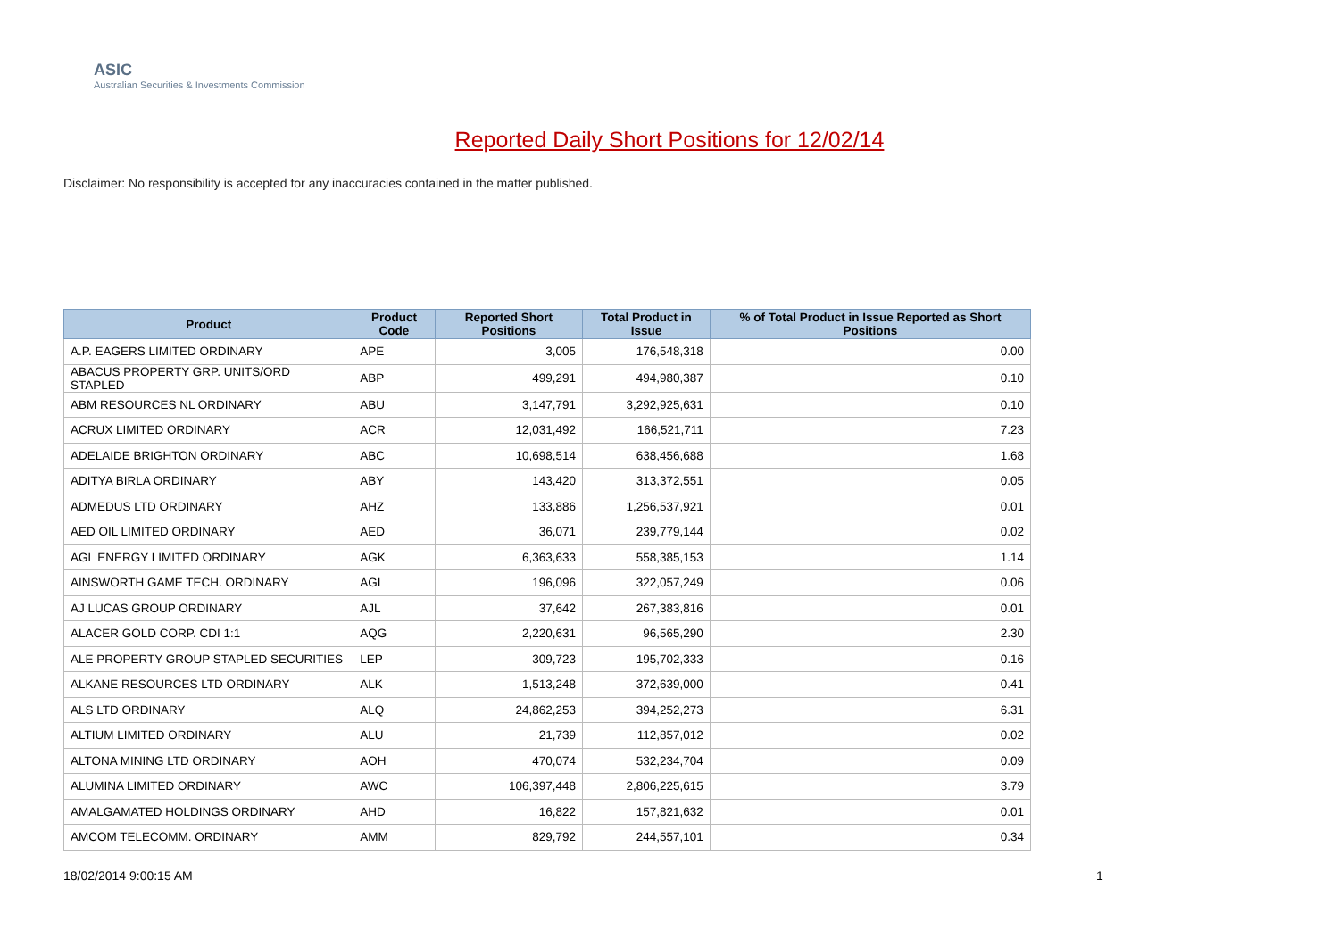ASIC
Australian Securities & Investments Commission
Reported Daily Short Positions for 12/02/14
Disclaimer: No responsibility is accepted for any inaccuracies contained in the matter published.
| Product | Product Code | Reported Short Positions | Total Product in Issue | % of Total Product in Issue Reported as Short Positions |
| --- | --- | --- | --- | --- |
| A.P. EAGERS LIMITED ORDINARY | APE | 3,005 | 176,548,318 | 0.00 |
| ABACUS PROPERTY GRP. UNITS/ORD STAPLED | ABP | 499,291 | 494,980,387 | 0.10 |
| ABM RESOURCES NL ORDINARY | ABU | 3,147,791 | 3,292,925,631 | 0.10 |
| ACRUX LIMITED ORDINARY | ACR | 12,031,492 | 166,521,711 | 7.23 |
| ADELAIDE BRIGHTON ORDINARY | ABC | 10,698,514 | 638,456,688 | 1.68 |
| ADITYA BIRLA ORDINARY | ABY | 143,420 | 313,372,551 | 0.05 |
| ADMEDUS LTD ORDINARY | AHZ | 133,886 | 1,256,537,921 | 0.01 |
| AED OIL LIMITED ORDINARY | AED | 36,071 | 239,779,144 | 0.02 |
| AGL ENERGY LIMITED ORDINARY | AGK | 6,363,633 | 558,385,153 | 1.14 |
| AINSWORTH GAME TECH. ORDINARY | AGI | 196,096 | 322,057,249 | 0.06 |
| AJ LUCAS GROUP ORDINARY | AJL | 37,642 | 267,383,816 | 0.01 |
| ALACER GOLD CORP. CDI 1:1 | AQG | 2,220,631 | 96,565,290 | 2.30 |
| ALE PROPERTY GROUP STAPLED SECURITIES | LEP | 309,723 | 195,702,333 | 0.16 |
| ALKANE RESOURCES LTD ORDINARY | ALK | 1,513,248 | 372,639,000 | 0.41 |
| ALS LTD ORDINARY | ALQ | 24,862,253 | 394,252,273 | 6.31 |
| ALTIUM LIMITED ORDINARY | ALU | 21,739 | 112,857,012 | 0.02 |
| ALTONA MINING LTD ORDINARY | AOH | 470,074 | 532,234,704 | 0.09 |
| ALUMINA LIMITED ORDINARY | AWC | 106,397,448 | 2,806,225,615 | 3.79 |
| AMALGAMATED HOLDINGS ORDINARY | AHD | 16,822 | 157,821,632 | 0.01 |
| AMCOM TELECOMM. ORDINARY | AMM | 829,792 | 244,557,101 | 0.34 |
18/02/2014 9:00:15 AM 1